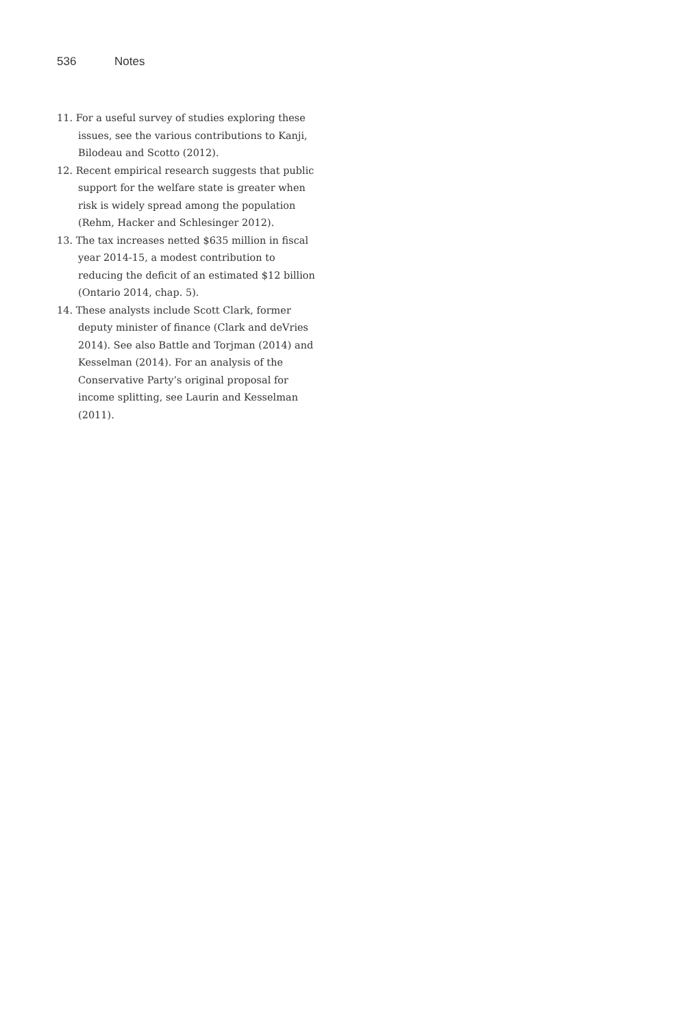536 Notes
11. For a useful survey of studies exploring these issues, see the various contributions to Kanji, Bilodeau and Scotto (2012).
12. Recent empirical research suggests that public support for the welfare state is greater when risk is widely spread among the population (Rehm, Hacker and Schlesinger 2012).
13. The tax increases netted $635 million in fiscal year 2014-15, a modest contribution to reducing the deficit of an estimated $12 billion (Ontario 2014, chap. 5).
14. These analysts include Scott Clark, former deputy minister of finance (Clark and deVries 2014). See also Battle and Torjman (2014) and Kesselman (2014). For an analysis of the Conservative Party’s original proposal for income splitting, see Laurin and Kesselman (2011).